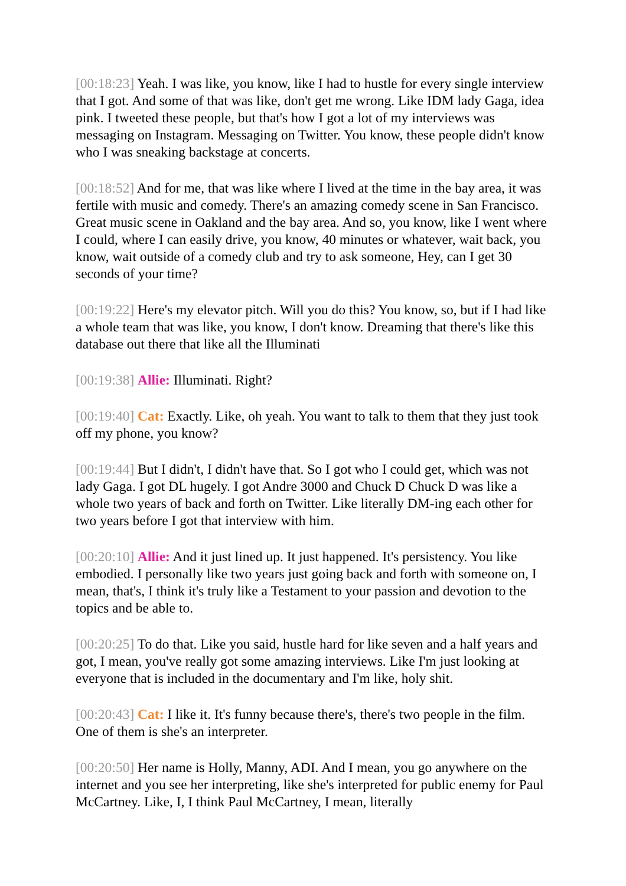[00:18:23] Yeah. I was like, you know, like I had to hustle for every single interview that I got. And some of that was like, don't get me wrong. Like IDM lady Gaga, idea pink. I tweeted these people, but that's how I got a lot of my interviews was messaging on Instagram. Messaging on Twitter. You know, these people didn't know who I was sneaking backstage at concerts.
[00:18:52] And for me, that was like where I lived at the time in the bay area, it was fertile with music and comedy. There's an amazing comedy scene in San Francisco. Great music scene in Oakland and the bay area. And so, you know, like I went where I could, where I can easily drive, you know, 40 minutes or whatever, wait back, you know, wait outside of a comedy club and try to ask someone, Hey, can I get 30 seconds of your time?
[00:19:22] Here's my elevator pitch. Will you do this? You know, so, but if I had like a whole team that was like, you know, I don't know. Dreaming that there's like this database out there that like all the Illuminati
[00:19:38] Allie: Illuminati. Right?
[00:19:40] Cat: Exactly. Like, oh yeah. You want to talk to them that they just took off my phone, you know?
[00:19:44] But I didn't, I didn't have that. So I got who I could get, which was not lady Gaga. I got DL hugely. I got Andre 3000 and Chuck D Chuck D was like a whole two years of back and forth on Twitter. Like literally DM-ing each other for two years before I got that interview with him.
[00:20:10] Allie: And it just lined up. It just happened. It's persistency. You like embodied. I personally like two years just going back and forth with someone on, I mean, that's, I think it's truly like a Testament to your passion and devotion to the topics and be able to.
[00:20:25] To do that. Like you said, hustle hard for like seven and a half years and got, I mean, you've really got some amazing interviews. Like I'm just looking at everyone that is included in the documentary and I'm like, holy shit.
[00:20:43] Cat: I like it. It's funny because there's, there's two people in the film. One of them is she's an interpreter.
[00:20:50] Her name is Holly, Manny, ADI. And I mean, you go anywhere on the internet and you see her interpreting, like she's interpreted for public enemy for Paul McCartney. Like, I, I think Paul McCartney, I mean, literally